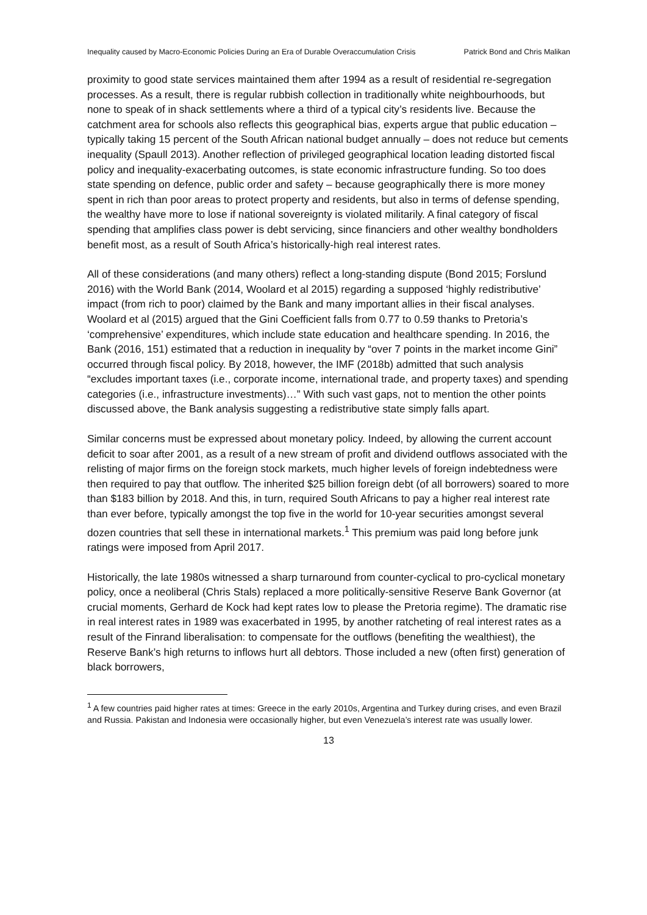Inequality caused by Macro-Economic Policies During an Era of Durable Overaccumulation Crisis Patrick Bond and Chris Malikan
proximity to good state services maintained them after 1994 as a result of residential re-segregation processes. As a result, there is regular rubbish collection in traditionally white neighbourhoods, but none to speak of in shack settlements where a third of a typical city’s residents live. Because the catchment area for schools also reflects this geographical bias, experts argue that public education – typically taking 15 percent of the South African national budget annually – does not reduce but cements inequality (Spaull 2013). Another reflection of privileged geographical location leading distorted fiscal policy and inequality-exacerbating outcomes, is state economic infrastructure funding. So too does state spending on defence, public order and safety – because geographically there is more money spent in rich than poor areas to protect property and residents, but also in terms of defense spending, the wealthy have more to lose if national sovereignty is violated militarily. A final category of fiscal spending that amplifies class power is debt servicing, since financiers and other wealthy bondholders benefit most, as a result of South Africa’s historically-high real interest rates.
All of these considerations (and many others) reflect a long-standing dispute (Bond 2015; Forslund 2016) with the World Bank (2014, Woolard et al 2015) regarding a supposed ‘highly redistributive’ impact (from rich to poor) claimed by the Bank and many important allies in their fiscal analyses. Woolard et al (2015) argued that the Gini Coefficient falls from 0.77 to 0.59 thanks to Pretoria’s ‘comprehensive’ expenditures, which include state education and healthcare spending. In 2016, the Bank (2016, 151) estimated that a reduction in inequality by “over 7 points in the market income Gini” occurred through fiscal policy. By 2018, however, the IMF (2018b) admitted that such analysis “excludes important taxes (i.e., corporate income, international trade, and property taxes) and spending categories (i.e., infrastructure investments)…” With such vast gaps, not to mention the other points discussed above, the Bank analysis suggesting a redistributive state simply falls apart.
Similar concerns must be expressed about monetary policy. Indeed, by allowing the current account deficit to soar after 2001, as a result of a new stream of profit and dividend outflows associated with the relisting of major firms on the foreign stock markets, much higher levels of foreign indebtedness were then required to pay that outflow. The inherited $25 billion foreign debt (of all borrowers) soared to more than $183 billion by 2018. And this, in turn, required South Africans to pay a higher real interest rate than ever before, typically amongst the top five in the world for 10-year securities amongst several dozen countries that sell these in international markets.<sup>1</sup> This premium was paid long before junk ratings were imposed from April 2017.
Historically, the late 1980s witnessed a sharp turnaround from counter-cyclical to pro-cyclical monetary policy, once a neoliberal (Chris Stals) replaced a more politically-sensitive Reserve Bank Governor (at crucial moments, Gerhard de Kock had kept rates low to please the Pretoria regime). The dramatic rise in real interest rates in 1989 was exacerbated in 1995, by another ratcheting of real interest rates as a result of the Finrand liberalisation: to compensate for the outflows (benefiting the wealthiest), the Reserve Bank’s high returns to inflows hurt all debtors. Those included a new (often first) generation of black borrowers,
<sup>1</sup> A few countries paid higher rates at times: Greece in the early 2010s, Argentina and Turkey during crises, and even Brazil and Russia. Pakistan and Indonesia were occasionally higher, but even Venezuela’s interest rate was usually lower.
13